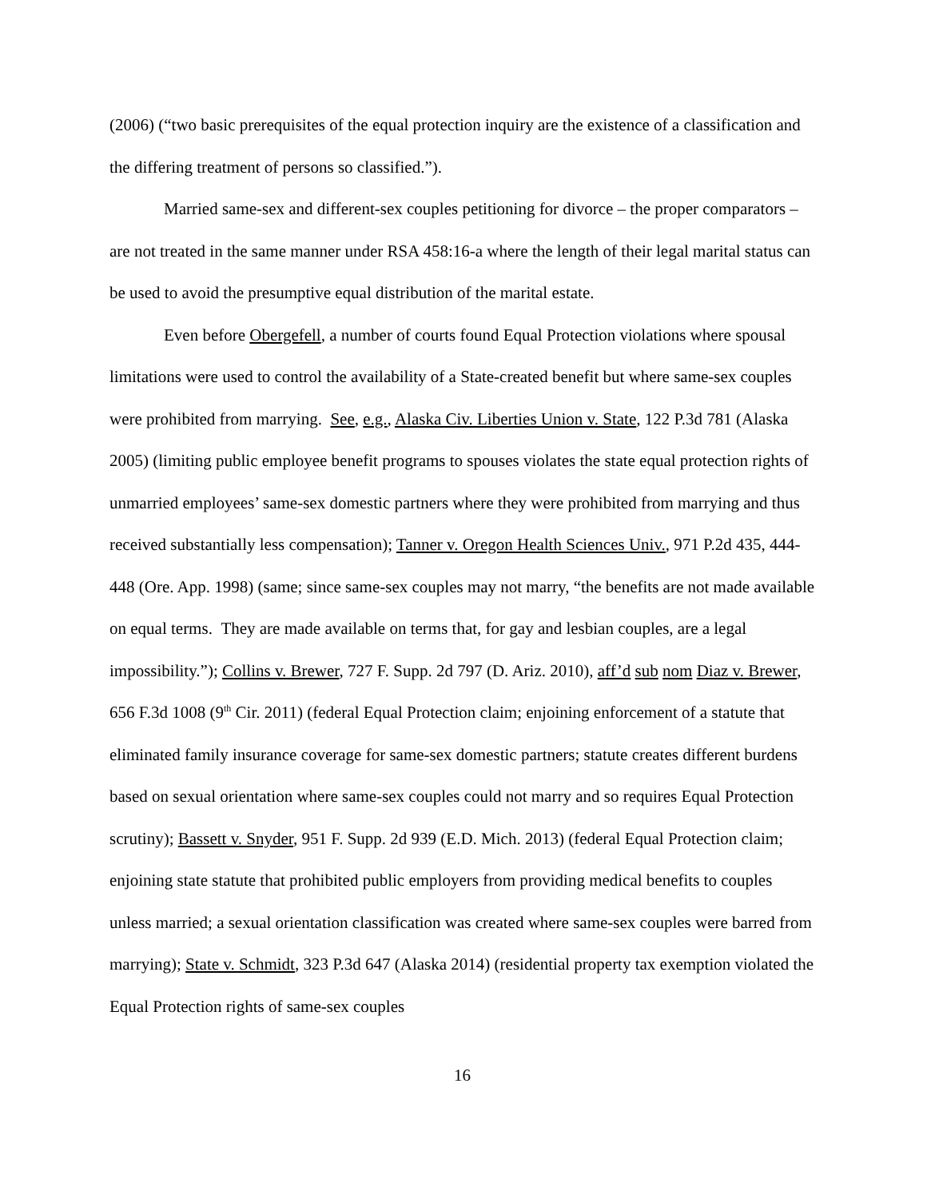(2006) (“two basic prerequisites of the equal protection inquiry are the existence of a classification and the differing treatment of persons so classified.”).
Married same-sex and different-sex couples petitioning for divorce – the proper comparators – are not treated in the same manner under RSA 458:16-a where the length of their legal marital status can be used to avoid the presumptive equal distribution of the marital estate.
Even before Obergefell, a number of courts found Equal Protection violations where spousal limitations were used to control the availability of a State-created benefit but where same-sex couples were prohibited from marrying. See, e.g., Alaska Civ. Liberties Union v. State, 122 P.3d 781 (Alaska 2005) (limiting public employee benefit programs to spouses violates the state equal protection rights of unmarried employees’ same-sex domestic partners where they were prohibited from marrying and thus received substantially less compensation); Tanner v. Oregon Health Sciences Univ., 971 P.2d 435, 444-448 (Ore. App. 1998) (same; since same-sex couples may not marry, “the benefits are not made available on equal terms. They are made available on terms that, for gay and lesbian couples, are a legal impossibility.”); Collins v. Brewer, 727 F. Supp. 2d 797 (D. Ariz. 2010), aff’d sub nom Diaz v. Brewer, 656 F.3d 1008 (9<sup>th</sup> Cir. 2011) (federal Equal Protection claim; enjoining enforcement of a statute that eliminated family insurance coverage for same-sex domestic partners; statute creates different burdens based on sexual orientation where same-sex couples could not marry and so requires Equal Protection scrutiny); Bassett v. Snyder, 951 F. Supp. 2d 939 (E.D. Mich. 2013) (federal Equal Protection claim; enjoining state statute that prohibited public employers from providing medical benefits to couples unless married; a sexual orientation classification was created where same-sex couples were barred from marrying); State v. Schmidt, 323 P.3d 647 (Alaska 2014) (residential property tax exemption violated the Equal Protection rights of same-sex couples
16